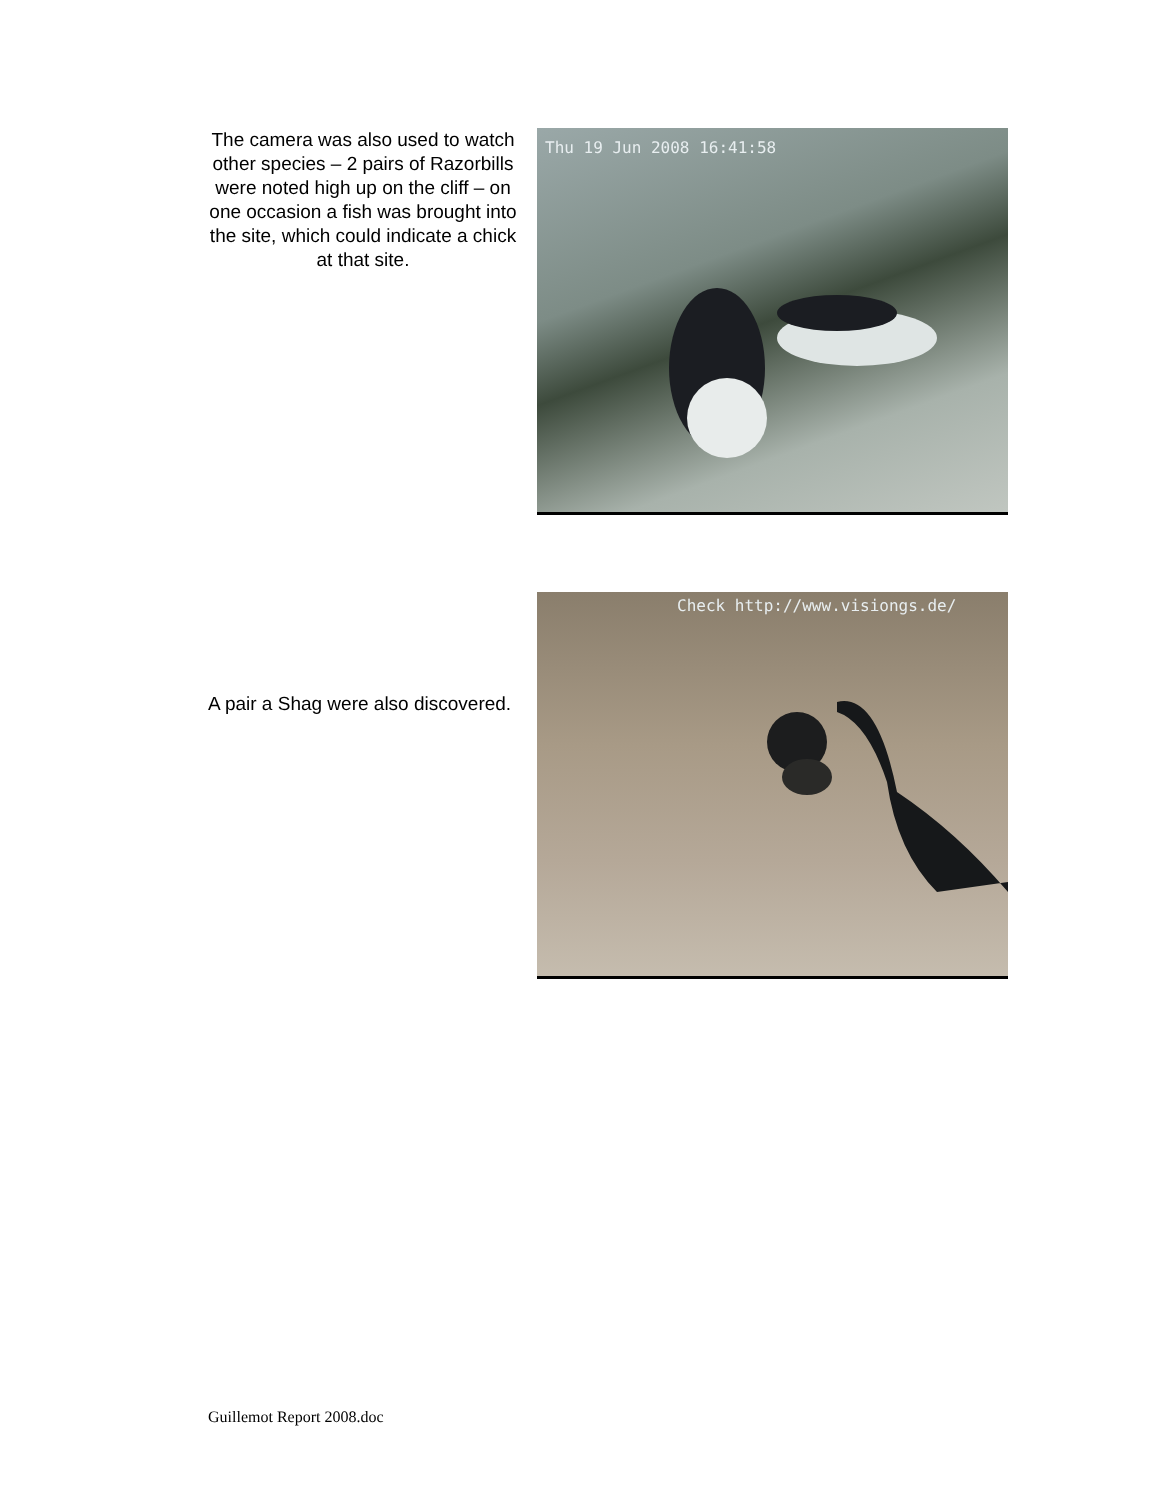The camera was also used to watch other species – 2 pairs of Razorbills were noted high up on the cliff – on one occasion a fish was brought into the site, which could indicate a chick at that site.
Thu 19 Jun 2008 16:41:58
A pair a Shag were also discovered.
Check http://www.visiongs.de/
Guillemot Report 2008.doc